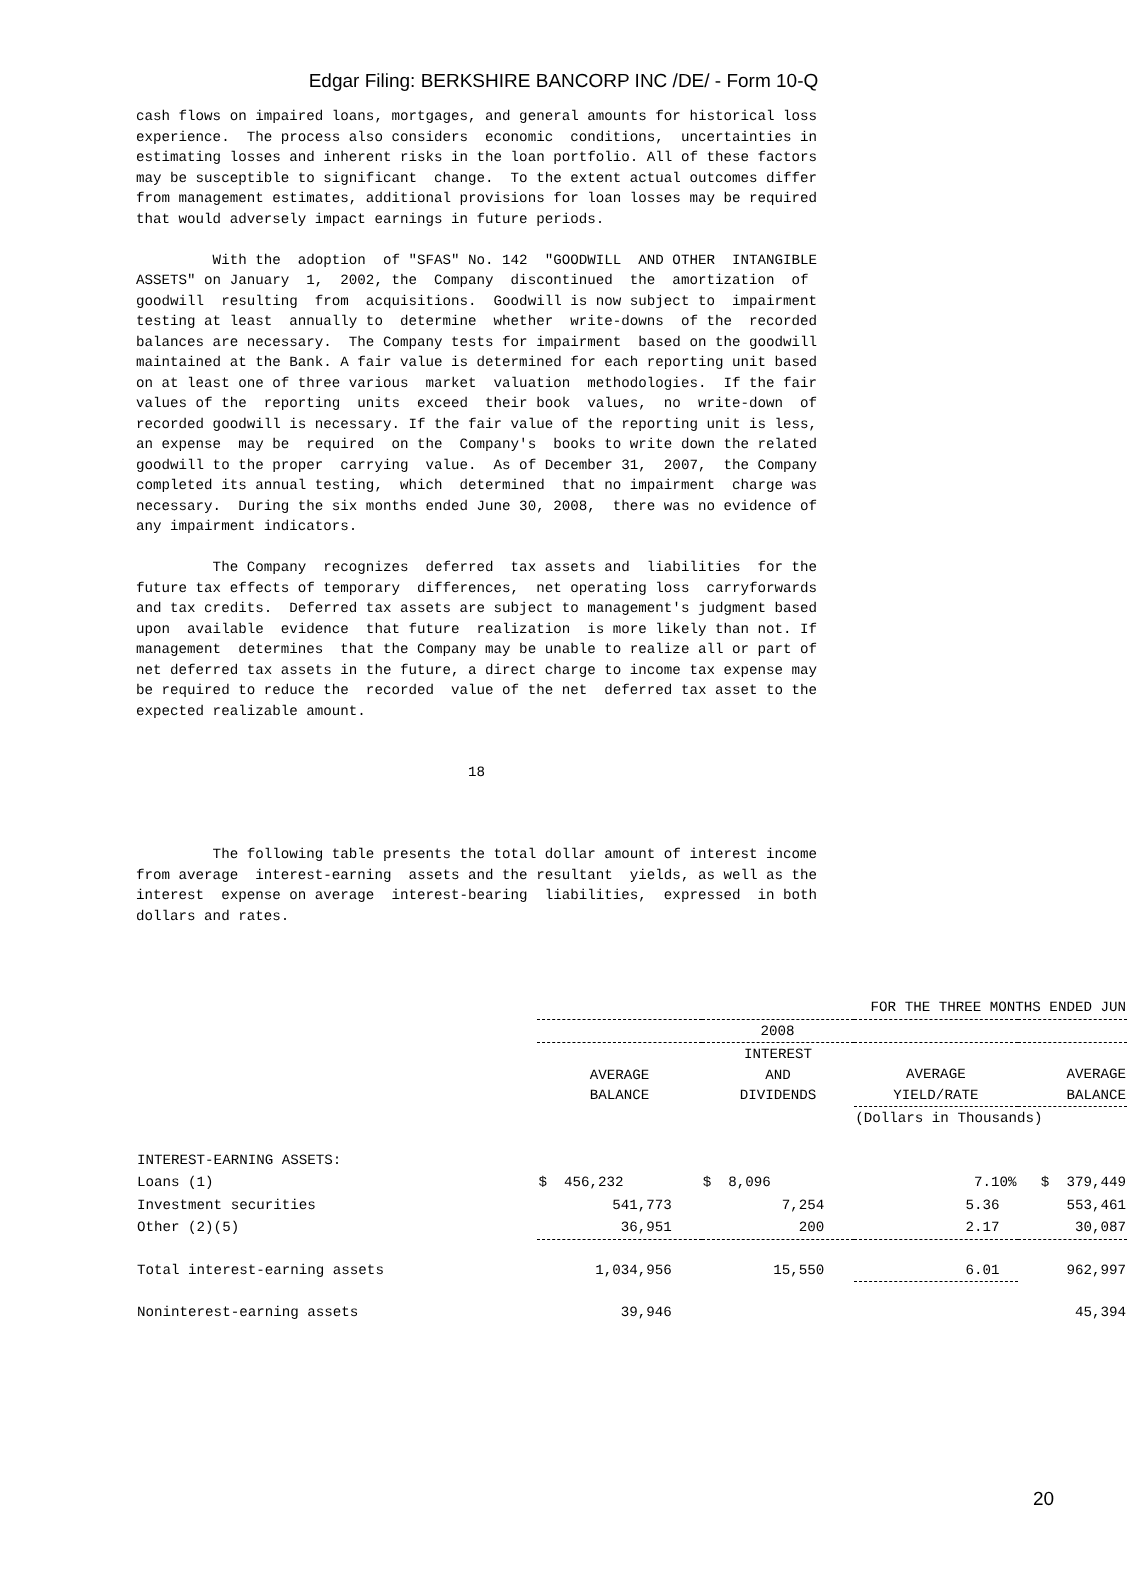Edgar Filing: BERKSHIRE BANCORP INC /DE/ - Form 10-Q
cash flows on impaired loans, mortgages, and general amounts for historical loss
experience.  The process also considers  economic  conditions,  uncertainties in
estimating losses and inherent risks in the loan portfolio. All of these factors
may be susceptible to significant  change.  To the extent actual outcomes differ
from management estimates, additional provisions for loan losses may be required
that would adversely impact earnings in future periods.

         With the  adoption  of "SFAS" No. 142  "GOODWILL  AND OTHER  INTANGIBLE
ASSETS" on January  1,  2002, the  Company  discontinued  the  amortization  of
goodwill  resulting  from  acquisitions.  Goodwill is now subject to  impairment
testing at least  annually to  determine  whether  write-downs  of the  recorded
balances are necessary.  The Company tests for impairment  based on the goodwill
maintained at the Bank. A fair value is determined for each reporting unit based
on at least one of three various  market  valuation  methodologies.  If the fair
values of the  reporting  units  exceed  their book  values,  no  write-down  of
recorded goodwill is necessary. If the fair value of the reporting unit is less,
an expense  may be  required  on the  Company's  books to write down the related
goodwill to the proper  carrying  value.  As of December 31,  2007,  the Company
completed its annual testing,  which  determined  that no impairment  charge was
necessary.  During the six months ended June 30, 2008,  there was no evidence of
any impairment indicators.

         The Company  recognizes  deferred  tax assets and  liabilities  for the
future tax effects of temporary  differences,  net operating loss  carryforwards
and tax credits.  Deferred tax assets are subject to management's judgment based
upon  available  evidence  that future  realization  is more likely than not. If
management  determines  that the Company may be unable to realize all or part of
net deferred tax assets in the future, a direct charge to income tax expense may
be required to reduce the  recorded  value of the net  deferred tax asset to the
expected realizable amount.


                                       18



         The following table presents the total dollar amount of interest income
from average  interest-earning  assets and the resultant  yields, as well as the
interest  expense on average  interest-bearing  liabilities,  expressed  in both
dollars and rates.
| | FOR THE THREE MONTHS ENDED JUN | | | |
| --- | --- | --- | --- | --- |
| | 2008 | | | |
| | AVERAGE BALANCE | INTEREST AND DIVIDENDS | AVERAGE YIELD/RATE | AVERAGE BALANCE |
| | | | (Dollars in Thousands) | |
| INTEREST-EARNING ASSETS: | | | | |
| Loans (1) | $ 456,232 | $ 8,096 | 7.10% | $ 379,449 |
| Investment securities | 541,773 | 7,254 | 5.36 | 553,461 |
| Other (2)(5) | 36,951 | 200 | 2.17 | 30,087 |
| Total interest-earning assets | 1,034,956 | 15,550 | 6.01 | 962,997 |
| Noninterest-earning assets | 39,946 | | | 45,394 |
20